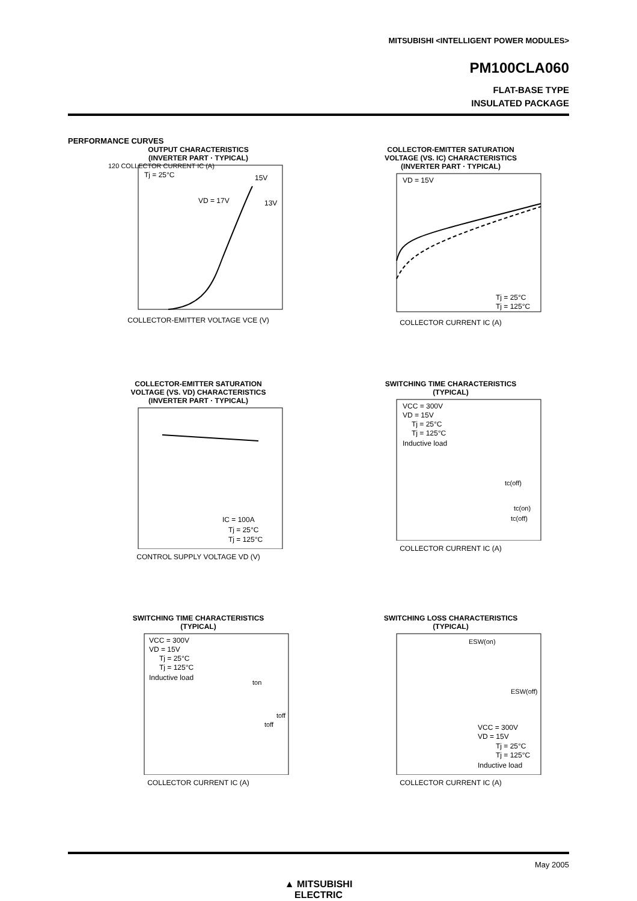MITSUBISHI <INTELLIGENT POWER MODULES>
PM100CLA060
FLAT-BASE TYPE
INSULATED PACKAGE
PERFORMANCE CURVES
OUTPUT CHARACTERISTICS
(INVERTER PART · TYPICAL)
Tj = 25°C
VD = 17V
15V
13V
120 COLLECTOR CURRENT IC (A)
COLLECTOR-EMITTER VOLTAGE VCE (V)
COLLECTOR-EMITTER SATURATION
VOLTAGE (VS. IC) CHARACTERISTICS
(INVERTER PART · TYPICAL)
VD = 15V
Tj = 25°C
Tj = 125°C
COLLECTOR CURRENT IC (A)
COLLECTOR-EMITTER SATURATION
VOLTAGE (VS. VD) CHARACTERISTICS
(INVERTER PART · TYPICAL)
IC = 100A
Tj = 25°C
Tj = 125°C
CONTROL SUPPLY VOLTAGE VD (V)
SWITCHING TIME CHARACTERISTICS
(TYPICAL)
VCC = 300V
VD = 15V
Tj = 25°C
Tj = 125°C
Inductive load
tc(off)
tc(on)
tc(off)
COLLECTOR CURRENT IC (A)
SWITCHING TIME CHARACTERISTICS
(TYPICAL)
VCC = 300V
VD = 15V
Tj = 25°C
Tj = 125°C
Inductive load
ton
toff
toff
COLLECTOR CURRENT IC (A)
SWITCHING LOSS CHARACTERISTICS
(TYPICAL)
ESW(on)
ESW(off)
VCC = 300V
VD = 15V
Tj = 25°C
Tj = 125°C
Inductive load
COLLECTOR CURRENT IC (A)
May 2005
▲ MITSUBISHI
ELECTRIC